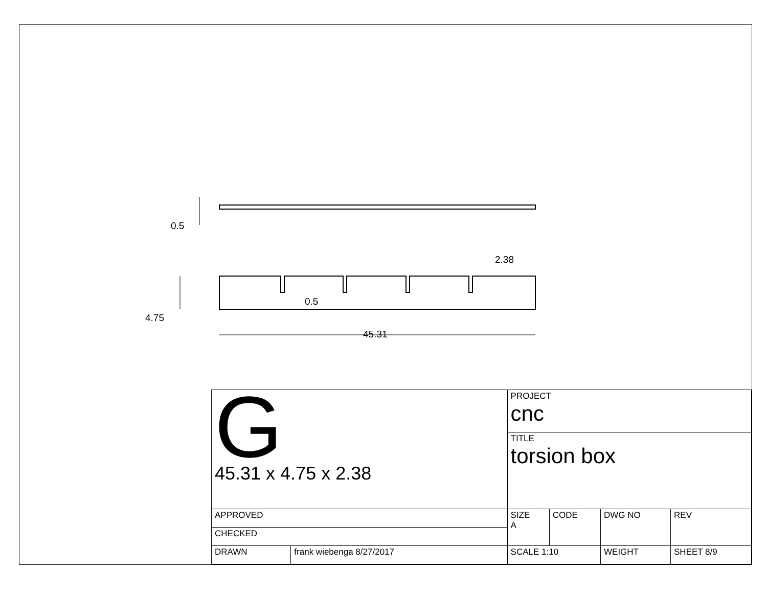0.5
4.75
45.31
0.5
2.38
| G 45.31 x 4.75 x 2.38 | | PROJECT cnc | | | | |
| | | TITLE torsion box | | | | |
| APPROVED | | SIZE A | CODE | DWG NO | | REV |
| CHECKED | | | | | | |
| DRAWN | frank wiebenga 8/27/2017 | SCALE 1:10 | | WEIGHT | SHEET 8/9 | |